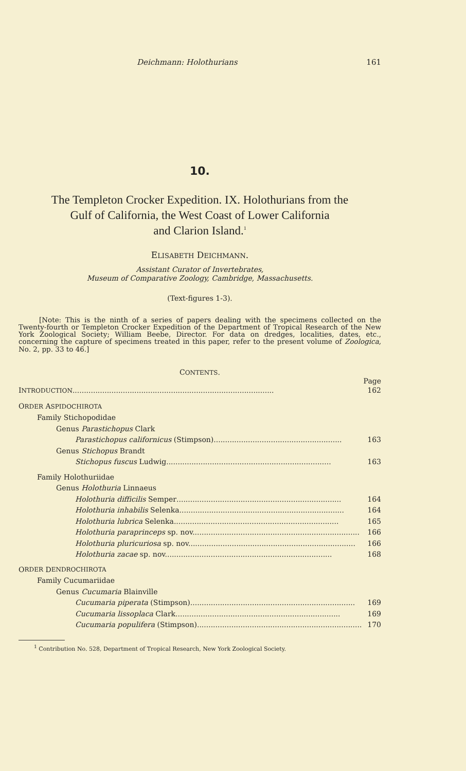Deichmann: Holothurians 161
10.
The Templeton Crocker Expedition. IX. Holothurians from the
Gulf of California, the West Coast of Lower California
and Clarion Island.<sup>1</sup>
ELISABETH DEICHMANN.
Assistant Curator of Invertebrates,
Museum of Comparative Zoology, Cambridge, Massachusetts.
(Text-figures 1-3).
[Note: This is the ninth of a series of papers dealing with the specimens collected on the Twenty-fourth or Templeton Crocker Expedition of the Department of Tropical Research of the New York Zoological Society; William Beebe, Director. For data on dredges, localities, dates, etc., concerning the capture of specimens treated in this paper, refer to the present volume of Zoologica, No. 2, pp. 33 to 46.]
CONTENTS.
Page
INTRODUCTION ........................................................................................ 162
ORDER ASPIDOCHIROTA
Family Stichopodidae
Genus Parastichopus Clark
Parastichopus californicus (Stimpson)........................................................ 163
Genus Stichopus Brandt
Stichopus fuscus Ludwig........................................................................ 163
Family Holothuriidae
Genus Holothuria Linnaeus
Holothuria difficilis Semper........................................................................ 164
Holothuria inhabilis Selenka........................................................................ 164
Holothuria lubrica Selenka........................................................................ 165
Holothuria paraprinceps sp. nov......................................................................... 166
Holothuria pluricuriosa sp. nov......................................................................... 166
Holothuria zacae sp. nov......................................................................... 168
O RDER D ENDROCHIROTA
Family Cucumariidae
Genus Cucumaria Blainville
Cucumaria piperata (Stimpson)........................................................................ 169
Cucumaria lissoplaca Clark........................................................................ 169
Cucumaria populifera (Stimpson)........................................................................ 170
<sup>1</sup> Contribution No. 528, Department of Tropical Research, New York Zoological Society.